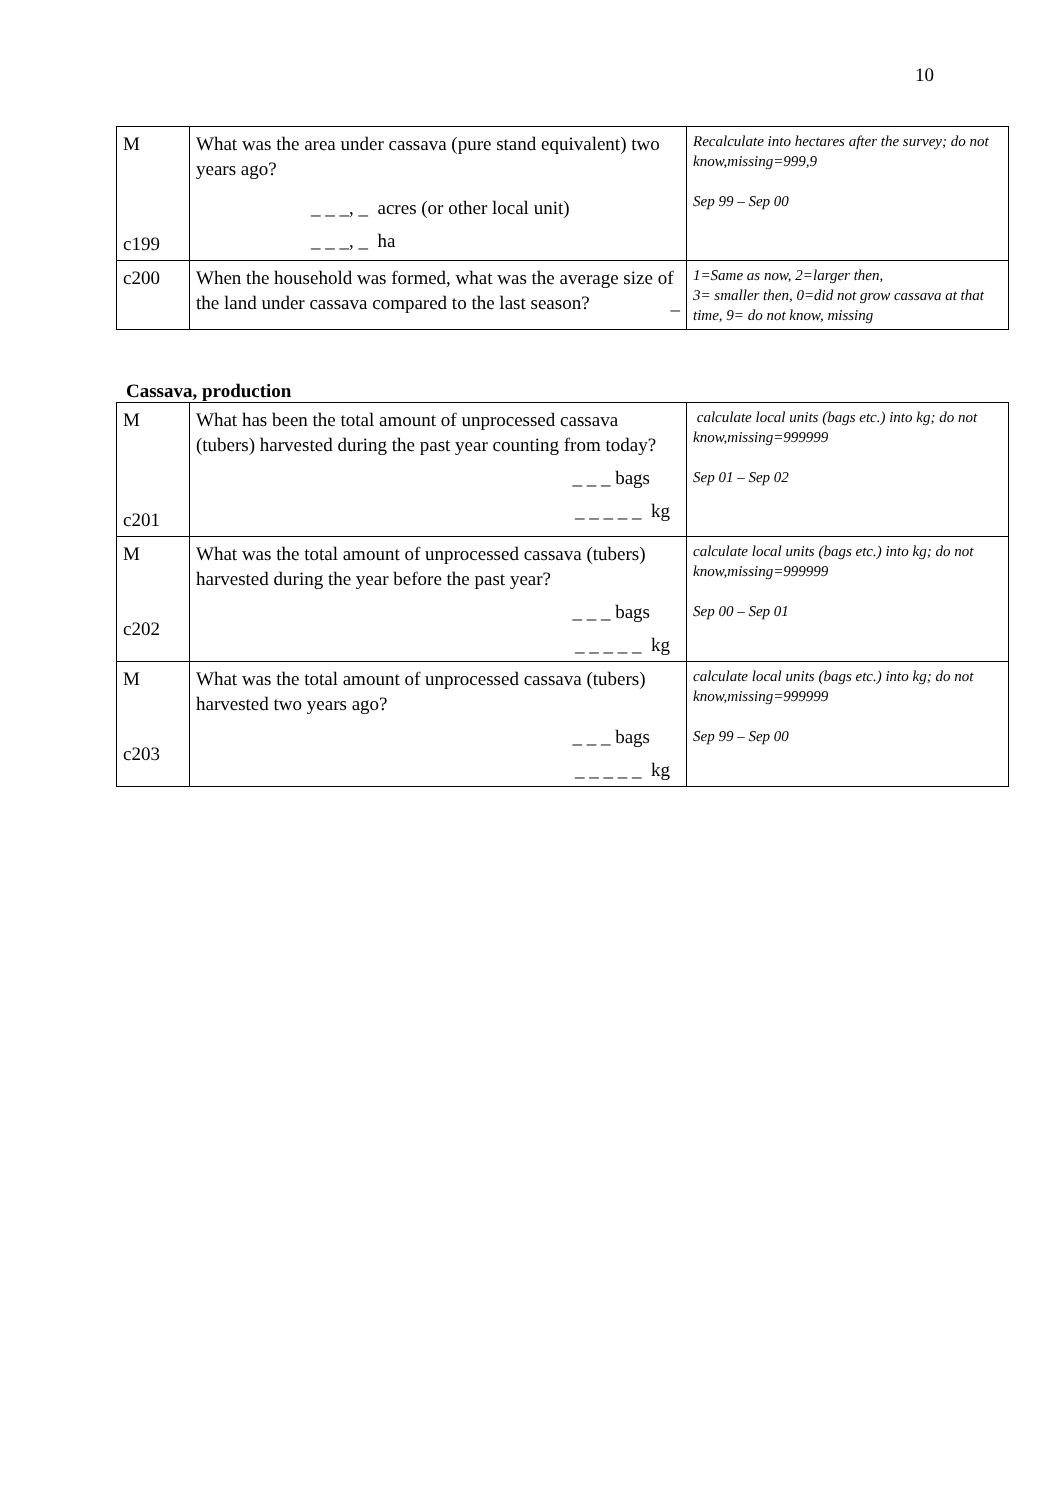10
| M c199 | What was the area under cassava (pure stand equivalent) two years ago? _ _ _, _ acres (or other local unit) _ _ _, _ ha | Recalculate into hectares after the survey; do not know,missing=999,9 Sep 99 – Sep 00 |
| c200 | When the household was formed, what was the average size of the land under cassava compared to the last season? _ | 1=Same as now, 2=larger then, 3= smaller then, 0=did not grow cassava at that time, 9= do not know, missing |
Cassava, production
| M c201 | What has been the total amount of unprocessed cassava (tubers) harvested during the past year counting from today? _ _ _ bags _ _ _ _ _ kg | calculate local units (bags etc.) into kg; do not know,missing=999999 Sep 01 – Sep 02 |
| M c202 | What was the total amount of unprocessed cassava (tubers) harvested during the year before the past year? _ _ _ bags _ _ _ _ _ kg | calculate local units (bags etc.) into kg; do not know,missing=999999 Sep 00 – Sep 01 |
| M c203 | What was the total amount of unprocessed cassava (tubers) harvested two years ago? _ _ _ bags _ _ _ _ _ kg | calculate local units (bags etc.) into kg; do not know,missing=999999 Sep 99 – Sep 00 |